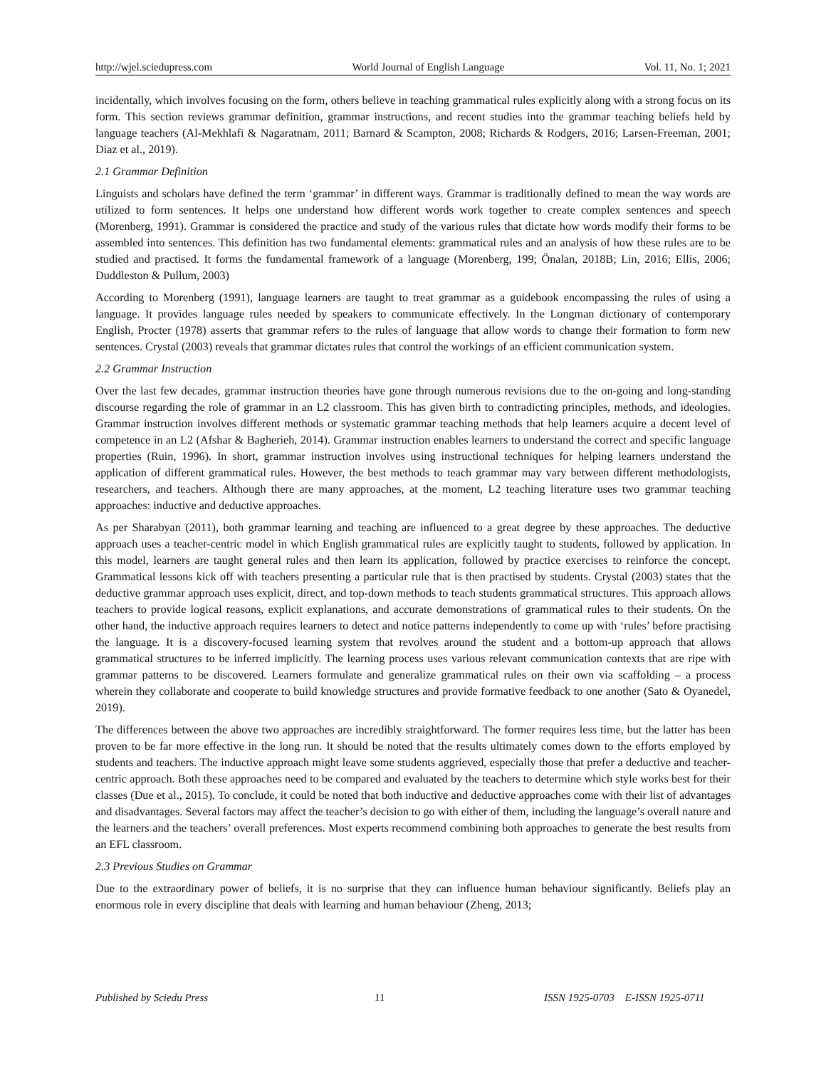http://wjel.sciedupress.com World Journal of English Language Vol. 11, No. 1; 2021
incidentally, which involves focusing on the form, others believe in teaching grammatical rules explicitly along with a strong focus on its form. This section reviews grammar definition, grammar instructions, and recent studies into the grammar teaching beliefs held by language teachers (Al-Mekhlafi & Nagaratnam, 2011; Barnard & Scampton, 2008; Richards & Rodgers, 2016; Larsen-Freeman, 2001; Diaz et al., 2019).
2.1 Grammar Definition
Linguists and scholars have defined the term ‘grammar’ in different ways. Grammar is traditionally defined to mean the way words are utilized to form sentences. It helps one understand how different words work together to create complex sentences and speech (Morenberg, 1991). Grammar is considered the practice and study of the various rules that dictate how words modify their forms to be assembled into sentences. This definition has two fundamental elements: grammatical rules and an analysis of how these rules are to be studied and practised. It forms the fundamental framework of a language (Morenberg, 199; Önalan, 2018B; Lin, 2016; Ellis, 2006; Duddleston & Pullum, 2003)
According to Morenberg (1991), language learners are taught to treat grammar as a guidebook encompassing the rules of using a language. It provides language rules needed by speakers to communicate effectively. In the Longman dictionary of contemporary English, Procter (1978) asserts that grammar refers to the rules of language that allow words to change their formation to form new sentences. Crystal (2003) reveals that grammar dictates rules that control the workings of an efficient communication system.
2.2 Grammar Instruction
Over the last few decades, grammar instruction theories have gone through numerous revisions due to the on-going and long-standing discourse regarding the role of grammar in an L2 classroom. This has given birth to contradicting principles, methods, and ideologies. Grammar instruction involves different methods or systematic grammar teaching methods that help learners acquire a decent level of competence in an L2 (Afshar & Bagherieh, 2014). Grammar instruction enables learners to understand the correct and specific language properties (Ruin, 1996). In short, grammar instruction involves using instructional techniques for helping learners understand the application of different grammatical rules. However, the best methods to teach grammar may vary between different methodologists, researchers, and teachers. Although there are many approaches, at the moment, L2 teaching literature uses two grammar teaching approaches: inductive and deductive approaches.
As per Sharabyan (2011), both grammar learning and teaching are influenced to a great degree by these approaches. The deductive approach uses a teacher-centric model in which English grammatical rules are explicitly taught to students, followed by application. In this model, learners are taught general rules and then learn its application, followed by practice exercises to reinforce the concept. Grammatical lessons kick off with teachers presenting a particular rule that is then practised by students. Crystal (2003) states that the deductive grammar approach uses explicit, direct, and top-down methods to teach students grammatical structures. This approach allows teachers to provide logical reasons, explicit explanations, and accurate demonstrations of grammatical rules to their students. On the other hand, the inductive approach requires learners to detect and notice patterns independently to come up with ‘rules’ before practising the language. It is a discovery-focused learning system that revolves around the student and a bottom-up approach that allows grammatical structures to be inferred implicitly. The learning process uses various relevant communication contexts that are ripe with grammar patterns to be discovered. Learners formulate and generalize grammatical rules on their own via scaffolding – a process wherein they collaborate and cooperate to build knowledge structures and provide formative feedback to one another (Sato & Oyanedel, 2019).
The differences between the above two approaches are incredibly straightforward. The former requires less time, but the latter has been proven to be far more effective in the long run. It should be noted that the results ultimately comes down to the efforts employed by students and teachers. The inductive approach might leave some students aggrieved, especially those that prefer a deductive and teacher-centric approach. Both these approaches need to be compared and evaluated by the teachers to determine which style works best for their classes (Due et al., 2015). To conclude, it could be noted that both inductive and deductive approaches come with their list of advantages and disadvantages. Several factors may affect the teacher’s decision to go with either of them, including the language’s overall nature and the learners and the teachers’ overall preferences. Most experts recommend combining both approaches to generate the best results from an EFL classroom.
2.3 Previous Studies on Grammar
Due to the extraordinary power of beliefs, it is no surprise that they can influence human behaviour significantly. Beliefs play an enormous role in every discipline that deals with learning and human behaviour (Zheng, 2013;
Published by Sciedu Press 11 ISSN 1925-0703 E-ISSN 1925-0711